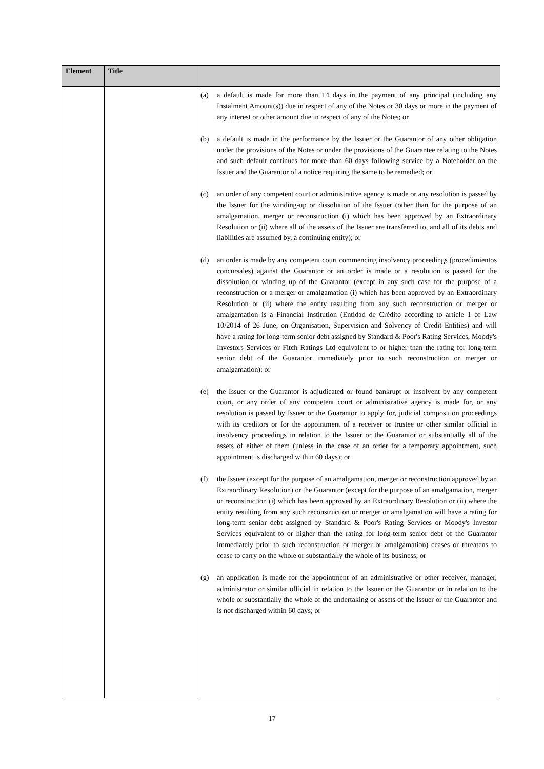| Element | Title | |
| --- | --- | --- |
| | | (a) a default is made for more than 14 days in the payment of any principal (including any Instalment Amount(s)) due in respect of any of the Notes or 30 days or more in the payment of any interest or other amount due in respect of any of the Notes; or (b) a default is made in the performance by the Issuer or the Guarantor of any other obligation under the provisions of the Notes or under the provisions of the Guarantee relating to the Notes and such default continues for more than 60 days following service by a Noteholder on the Issuer and the Guarantor of a notice requiring the same to be remedied; or (c) an order of any competent court or administrative agency is made or any resolution is passed by the Issuer for the winding-up or dissolution of the Issuer (other than for the purpose of an amalgamation, merger or reconstruction (i) which has been approved by an Extraordinary Resolution or (ii) where all of the assets of the Issuer are transferred to, and all of its debts and liabilities are assumed by, a continuing entity); or (d) an order is made by any competent court commencing insolvency proceedings (procedimientos concursales) against the Guarantor or an order is made or a resolution is passed for the dissolution or winding up of the Guarantor (except in any such case for the purpose of a reconstruction or a merger or amalgamation (i) which has been approved by an Extraordinary Resolution or (ii) where the entity resulting from any such reconstruction or merger or amalgamation is a Financial Institution (Entidad de Crédito according to article 1 of Law 10/2014 of 26 June, on Organisation, Supervision and Solvency of Credit Entities) and will have a rating for long-term senior debt assigned by Standard & Poor's Rating Services, Moody's Investors Services or Fitch Ratings Ltd equivalent to or higher than the rating for long-term senior debt of the Guarantor immediately prior to such reconstruction or merger or amalgamation); or (e) the Issuer or the Guarantor is adjudicated or found bankrupt or insolvent by any competent court, or any order of any competent court or administrative agency is made for, or any resolution is passed by Issuer or the Guarantor to apply for, judicial composition proceedings with its creditors or for the appointment of a receiver or trustee or other similar official in insolvency proceedings in relation to the Issuer or the Guarantor or substantially all of the assets of either of them (unless in the case of an order for a temporary appointment, such appointment is discharged within 60 days); or (f) the Issuer (except for the purpose of an amalgamation, merger or reconstruction approved by an Extraordinary Resolution) or the Guarantor (except for the purpose of an amalgamation, merger or reconstruction (i) which has been approved by an Extraordinary Resolution or (ii) where the entity resulting from any such reconstruction or merger or amalgamation will have a rating for long-term senior debt assigned by Standard & Poor's Rating Services or Moody's Investor Services equivalent to or higher than the rating for long-term senior debt of the Guarantor immediately prior to such reconstruction or merger or amalgamation) ceases or threatens to cease to carry on the whole or substantially the whole of its business; or (g) an application is made for the appointment of an administrative or other receiver, manager, administrator or similar official in relation to the Issuer or the Guarantor or in relation to the whole or substantially the whole of the undertaking or assets of the Issuer or the Guarantor and is not discharged within 60 days; or |
17